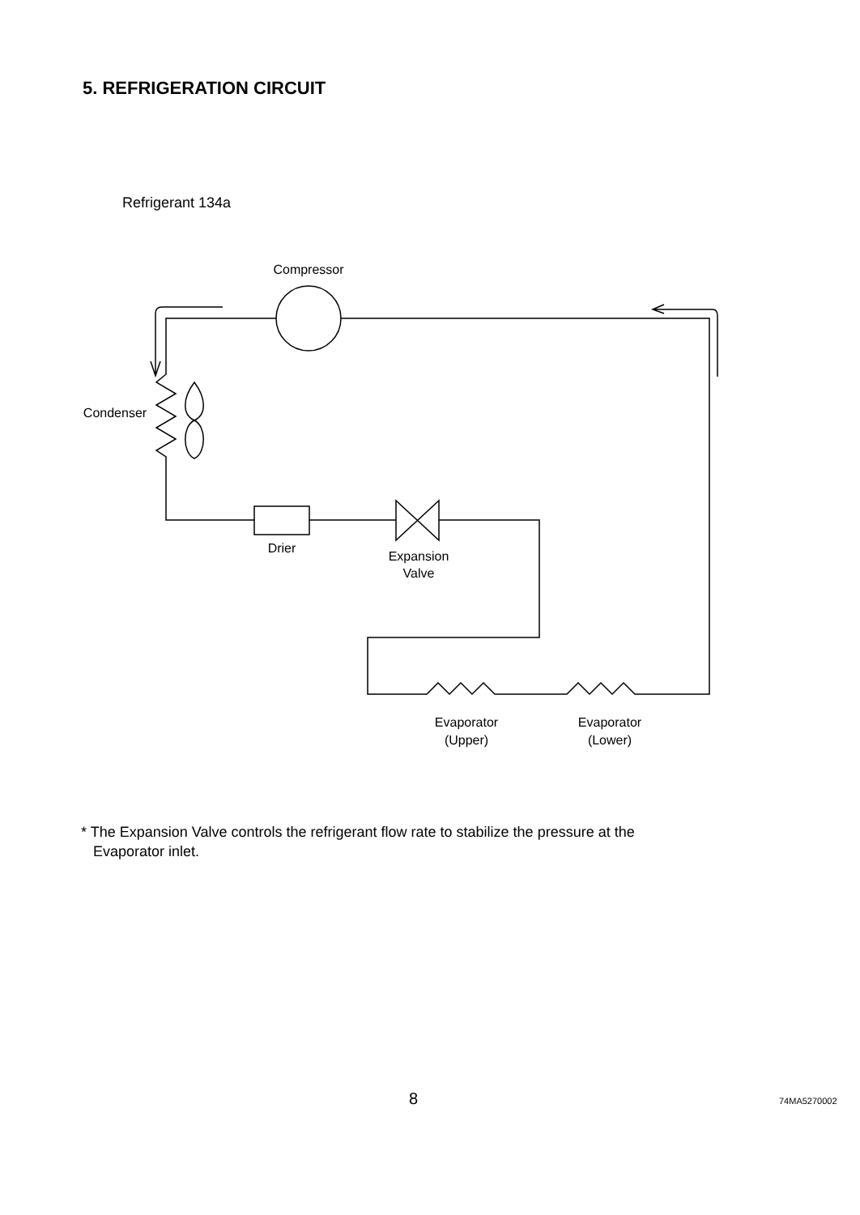5. REFRIGERATION CIRCUIT
Refrigerant 134a
Compressor
Condenser
Drier
Expansion
Valve
Evaporator
(Upper)
Evaporator
(Lower)
* The Expansion Valve controls the refrigerant flow rate to stabilize the pressure at the
Evaporator inlet.
8 74MA5270002